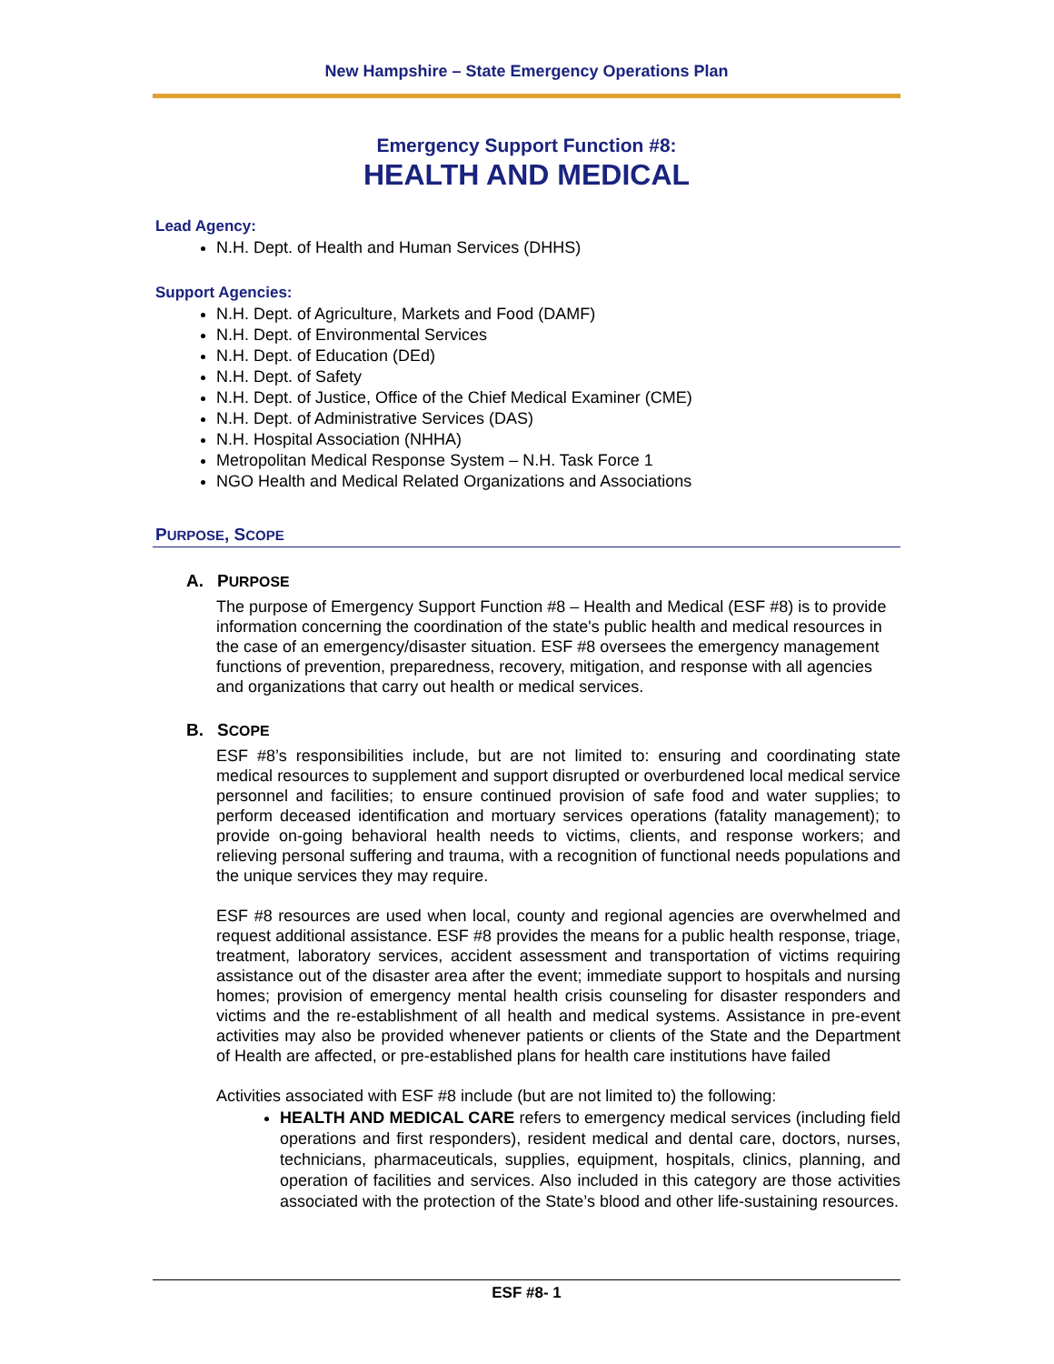New Hampshire – State Emergency Operations Plan
Emergency Support Function #8:
HEALTH AND MEDICAL
Lead Agency:
N.H. Dept. of Health and Human Services (DHHS)
Support Agencies:
N.H. Dept. of Agriculture, Markets and Food (DAMF)
N.H. Dept. of Environmental Services
N.H. Dept. of Education (DEd)
N.H. Dept. of Safety
N.H. Dept. of Justice, Office of the Chief Medical Examiner (CME)
N.H. Dept. of Administrative Services (DAS)
N.H. Hospital Association (NHHA)
Metropolitan Medical Response System – N.H. Task Force 1
NGO Health and Medical Related Organizations and Associations
PURPOSE, SCOPE
A. PURPOSE
The purpose of Emergency Support Function #8 – Health and Medical (ESF #8) is to provide information concerning the coordination of the state's public health and medical resources in the case of an emergency/disaster situation. ESF #8 oversees the emergency management functions of prevention, preparedness, recovery, mitigation, and response with all agencies and organizations that carry out health or medical services.
B. SCOPE
ESF #8’s responsibilities include, but are not limited to: ensuring and coordinating state medical resources to supplement and support disrupted or overburdened local medical service personnel and facilities; to ensure continued provision of safe food and water supplies; to perform deceased identification and mortuary services operations (fatality management); to provide on-going behavioral health needs to victims, clients, and response workers; and relieving personal suffering and trauma, with a recognition of functional needs populations and the unique services they may require.
ESF #8 resources are used when local, county and regional agencies are overwhelmed and request additional assistance. ESF #8 provides the means for a public health response, triage, treatment, laboratory services, accident assessment and transportation of victims requiring assistance out of the disaster area after the event; immediate support to hospitals and nursing homes; provision of emergency mental health crisis counseling for disaster responders and victims and the re-establishment of all health and medical systems. Assistance in pre-event activities may also be provided whenever patients or clients of the State and the Department of Health are affected, or pre-established plans for health care institutions have failed
Activities associated with ESF #8 include (but are not limited to) the following:
HEALTH AND MEDICAL CARE refers to emergency medical services (including field operations and first responders), resident medical and dental care, doctors, nurses, technicians, pharmaceuticals, supplies, equipment, hospitals, clinics, planning, and operation of facilities and services. Also included in this category are those activities associated with the protection of the State’s blood and other life-sustaining resources.
ESF #8- 1